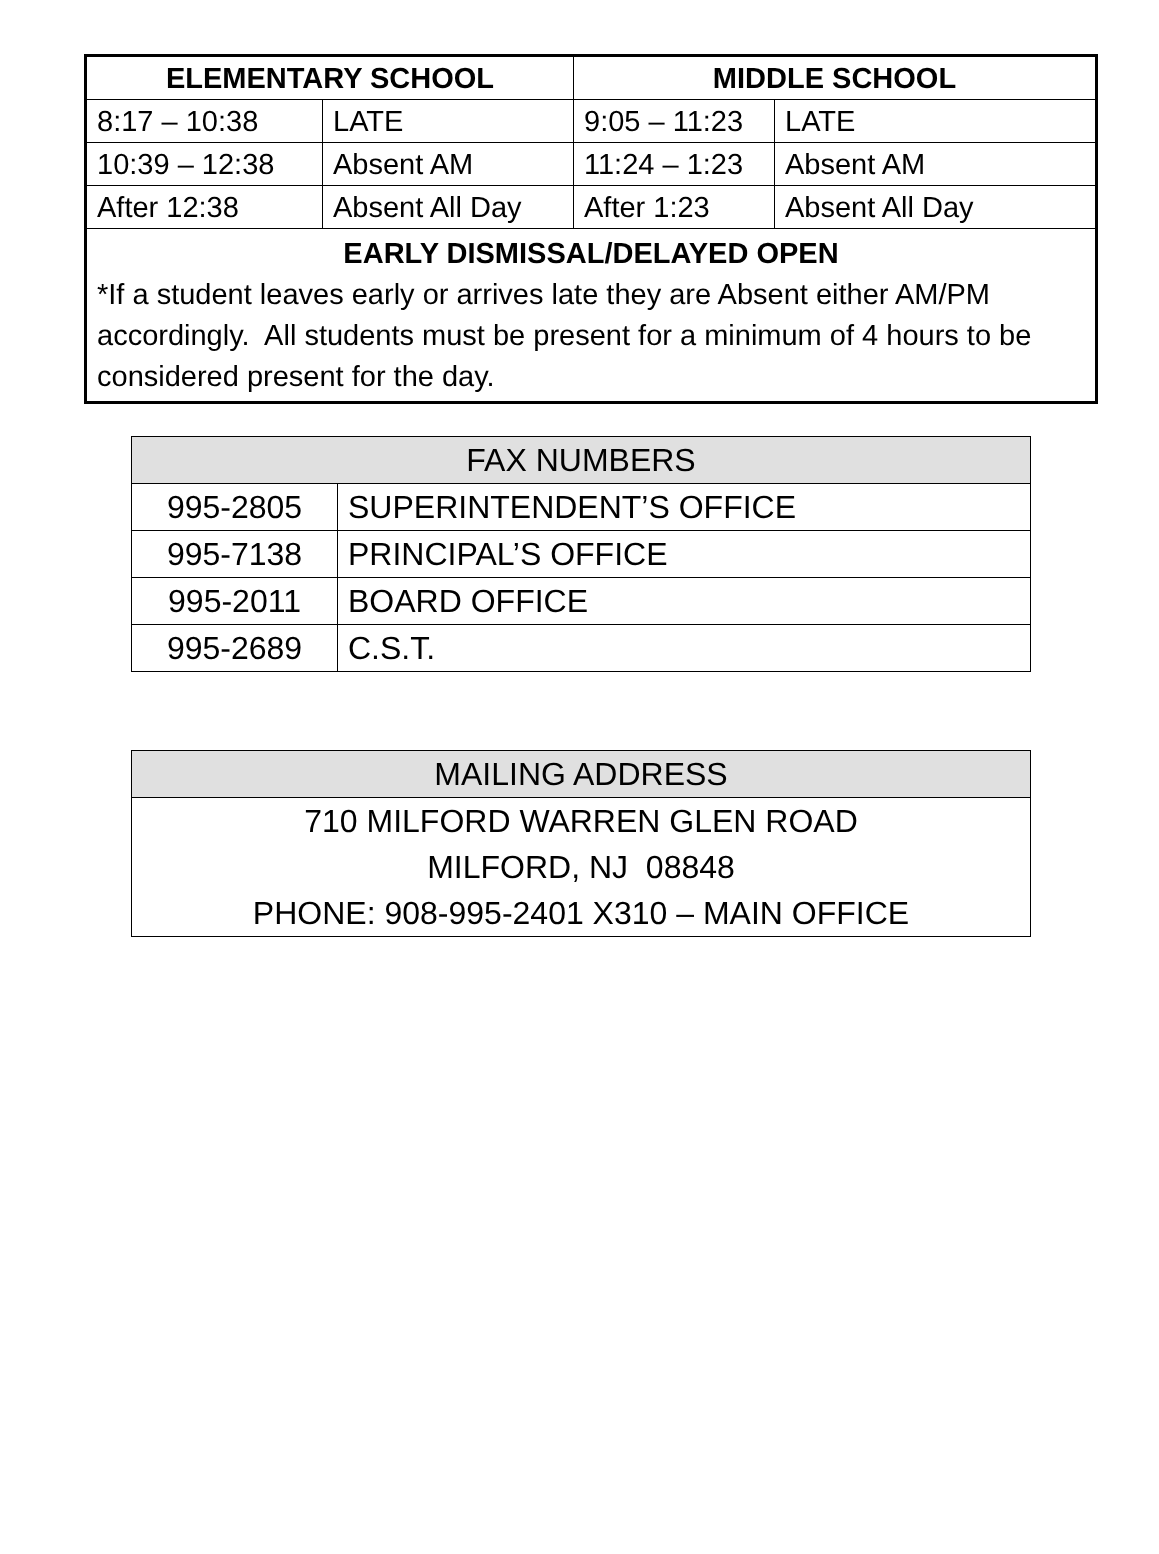| ELEMENTARY SCHOOL | | MIDDLE SCHOOL | |
| --- | --- | --- | --- |
| 8:17 – 10:38 | LATE | 9:05 – 11:23 | LATE |
| 10:39 – 12:38 | Absent AM | 11:24 – 1:23 | Absent AM |
| After 12:38 | Absent All Day | After 1:23 | Absent All Day |
| EARLY DISMISSAL/DELAYED OPEN *If a student leaves early or arrives late they are Absent either AM/PM accordingly. All students must be present for a minimum of 4 hours to be considered present for the day. | | | |
| FAX NUMBERS | |
| --- | --- |
| 995-2805 | SUPERINTENDENT’S OFFICE |
| 995-7138 | PRINCIPAL’S OFFICE |
| 995-2011 | BOARD OFFICE |
| 995-2689 | C.S.T. |
| MAILING ADDRESS |
| --- |
| 710 MILFORD WARREN GLEN ROAD |
| MILFORD, NJ 08848 |
| PHONE: 908-995-2401 X310 – MAIN OFFICE |